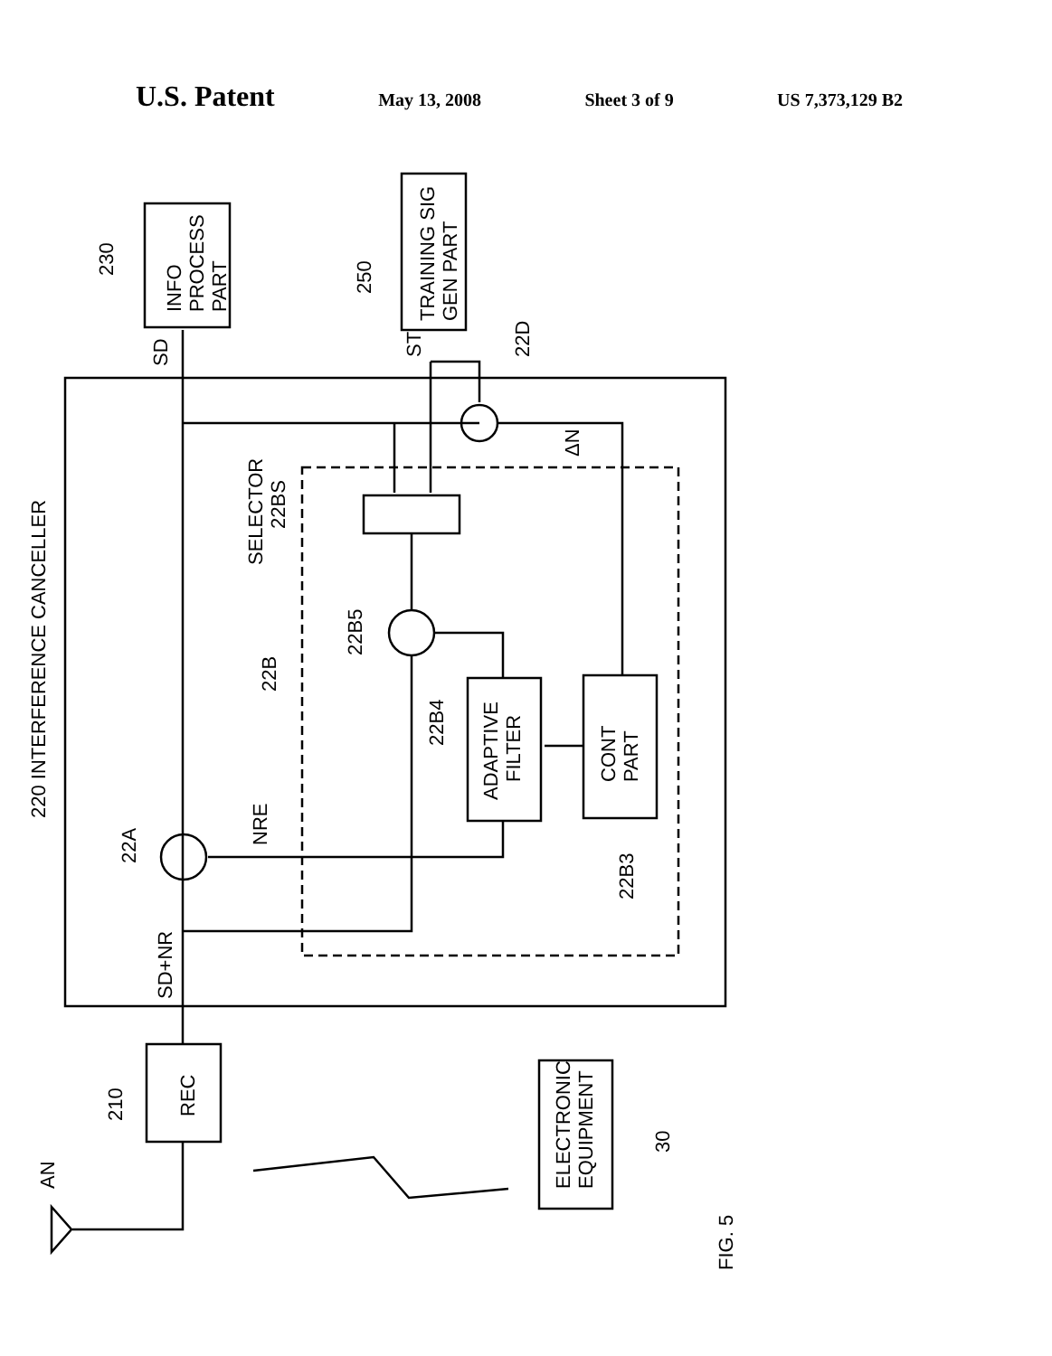U.S. Patent May 13, 2008 Sheet 3 of 9 US 7,373,129 B2
230
INFO
PROCESS
PART
250
TRAINING SIG
GEN PART
SD
ST
22D
ΔN
220 INTERFERENCE CANCELLER
SELECTOR
22BS
22B5
22B
22B4
ADAPTIVE
FILTER
CONT
PART
22A
NRE
22B3
SD+NR
210
REC
AN
ELECTRONIC
EQUIPMENT
30
FIG. 5